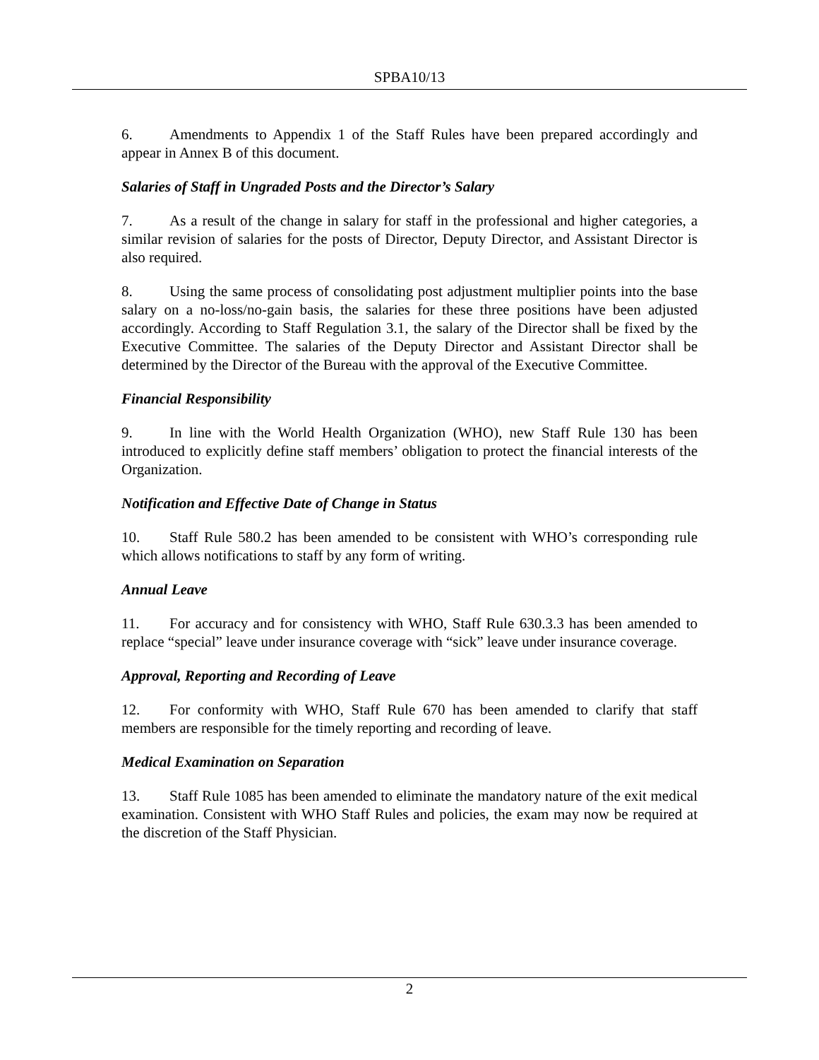SPBA10/13
6. Amendments to Appendix 1 of the Staff Rules have been prepared accordingly and appear in Annex B of this document.
Salaries of Staff in Ungraded Posts and the Director’s Salary
7. As a result of the change in salary for staff in the professional and higher categories, a similar revision of salaries for the posts of Director, Deputy Director, and Assistant Director is also required.
8. Using the same process of consolidating post adjustment multiplier points into the base salary on a no-loss/no-gain basis, the salaries for these three positions have been adjusted accordingly. According to Staff Regulation 3.1, the salary of the Director shall be fixed by the Executive Committee. The salaries of the Deputy Director and Assistant Director shall be determined by the Director of the Bureau with the approval of the Executive Committee.
Financial Responsibility
9. In line with the World Health Organization (WHO), new Staff Rule 130 has been introduced to explicitly define staff members’ obligation to protect the financial interests of the Organization.
Notification and Effective Date of Change in Status
10. Staff Rule 580.2 has been amended to be consistent with WHO’s corresponding rule which allows notifications to staff by any form of writing.
Annual Leave
11. For accuracy and for consistency with WHO, Staff Rule 630.3.3 has been amended to replace “special” leave under insurance coverage with “sick” leave under insurance coverage.
Approval, Reporting and Recording of Leave
12. For conformity with WHO, Staff Rule 670 has been amended to clarify that staff members are responsible for the timely reporting and recording of leave.
Medical Examination on Separation
13. Staff Rule 1085 has been amended to eliminate the mandatory nature of the exit medical examination. Consistent with WHO Staff Rules and policies, the exam may now be required at the discretion of the Staff Physician.
2